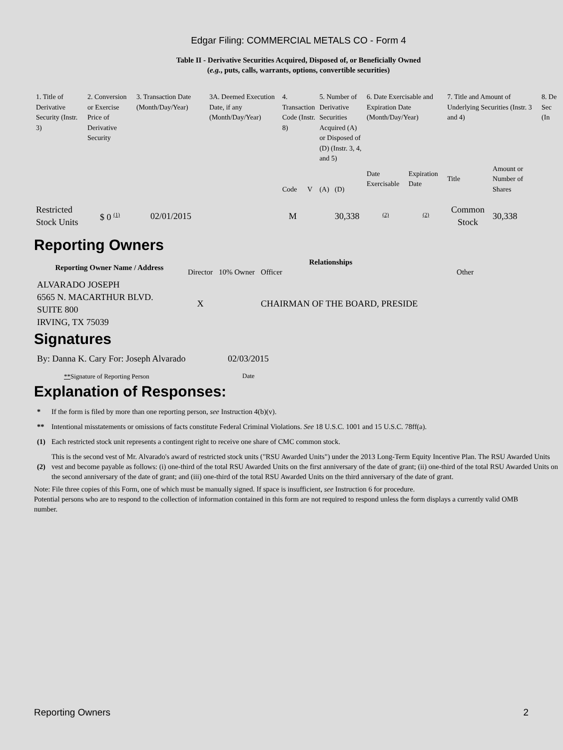Edgar Filing: COMMERCIAL METALS CO - Form 4
Table II - Derivative Securities Acquired, Disposed of, or Beneficially Owned
(e.g., puts, calls, warrants, options, convertible securities)
| 1. Title of Derivative Security (Instr. 3) | 2. Conversion or Exercise Price of Derivative Security | 3. Transaction Date (Month/Day/Year) | 3A. Deemed Execution Date, if any (Month/Day/Year) | 4. Transaction Code (Instr. 8) | | 5. Number of Derivative Securities Acquired (A) or Disposed of (D) (Instr. 3, 4, and 5) | | 6. Date Exercisable and Expiration Date (Month/Day/Year) | | 7. Title and Amount of Underlying Securities (Instr. 3 and 4) | | 8. De Sec (In |
| | | | | Code | V | (A) | (D) | Date Exercisable | Expiration Date | Title | Amount or Number of Shares | |
| Restricted Stock Units | $ 0 <sup>(1)</sup> | 02/01/2015 | | M | | | 30,338 | <sup>(2)</sup> | <sup>(2)</sup> | Common Stock | 30,338 | |
Reporting Owners
| Reporting Owner Name / Address | Relationships | | | |
| --- | --- | --- | --- | --- |
| | Director | 10% Owner | Officer | Other |
| ALVARADO JOSEPH 6565 N. MACARTHUR BLVD. SUITE 800 IRVING, TX 75039 | X | | CHAIRMAN OF THE BOARD, PRESIDE | |
Signatures
| By: Danna K. Cary For: Joseph Alvarado | 02/03/2015 |
| ** Signature of Reporting Person | Date |
Explanation of Responses:
| * | If the form is filed by more than one reporting person, see Instruction 4(b)(v). |
| ** | Intentional misstatements or omissions of facts constitute Federal Criminal Violations. See 18 U.S.C. 1001 and 15 U.S.C. 78ff(a). |
| (1) | Each restricted stock unit represents a contingent right to receive one share of CMC common stock. |
| (2) | This is the second vest of Mr. Alvarado's award of restricted stock units ("RSU Awarded Units") under the 2013 Long-Term Equity Incentive Plan. The RSU Awarded Units vest and become payable as follows: (i) one-third of the total RSU Awarded Units on the first anniversary of the date of grant; (ii) one-third of the total RSU Awarded Units on the second anniversary of the date of grant; and (iii) one-third of the total RSU Awarded Units on the third anniversary of the date of grant. |
Note: File three copies of this Form, one of which must be manually signed. If space is insufficient, see Instruction 6 for procedure.
Potential persons who are to respond to the collection of information contained in this form are not required to respond unless the form displays a currently valid OMB number.
Reporting Owners 2